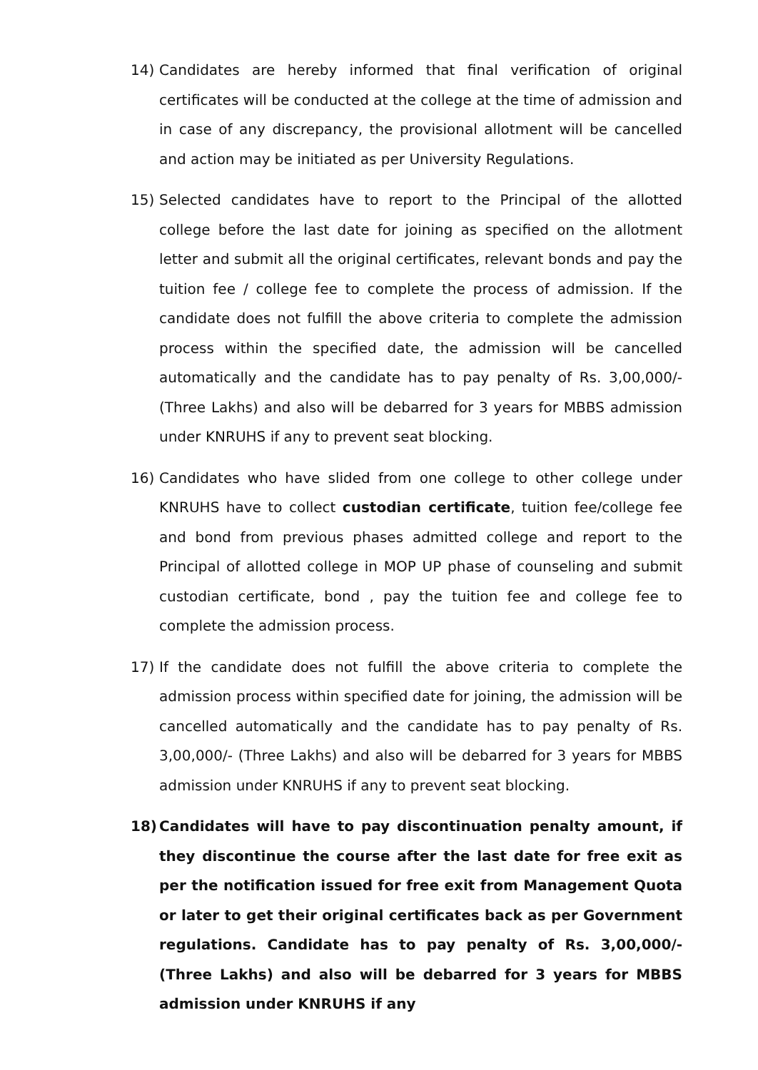14) Candidates are hereby informed that final verification of original certificates will be conducted at the college at the time of admission and in case of any discrepancy, the provisional allotment will be cancelled and action may be initiated as per University Regulations.
15) Selected candidates have to report to the Principal of the allotted college before the last date for joining as specified on the allotment letter and submit all the original certificates, relevant bonds and pay the tuition fee / college fee to complete the process of admission. If the candidate does not fulfill the above criteria to complete the admission process within the specified date, the admission will be cancelled automatically and the candidate has to pay penalty of Rs. 3,00,000/- (Three Lakhs) and also will be debarred for 3 years for MBBS admission under KNRUHS if any to prevent seat blocking.
16) Candidates who have slided from one college to other college under KNRUHS have to collect custodian certificate, tuition fee/college fee and bond from previous phases admitted college and report to the Principal of allotted college in MOP UP phase of counseling and submit custodian certificate, bond , pay the tuition fee and college fee to complete the admission process.
17) If the candidate does not fulfill the above criteria to complete the admission process within specified date for joining, the admission will be cancelled automatically and the candidate has to pay penalty of Rs. 3,00,000/- (Three Lakhs) and also will be debarred for 3 years for MBBS admission under KNRUHS if any to prevent seat blocking.
18) Candidates will have to pay discontinuation penalty amount, if they discontinue the course after the last date for free exit as per the notification issued for free exit from Management Quota or later to get their original certificates back as per Government regulations. Candidate has to pay penalty of Rs. 3,00,000/- (Three Lakhs) and also will be debarred for 3 years for MBBS admission under KNRUHS if any